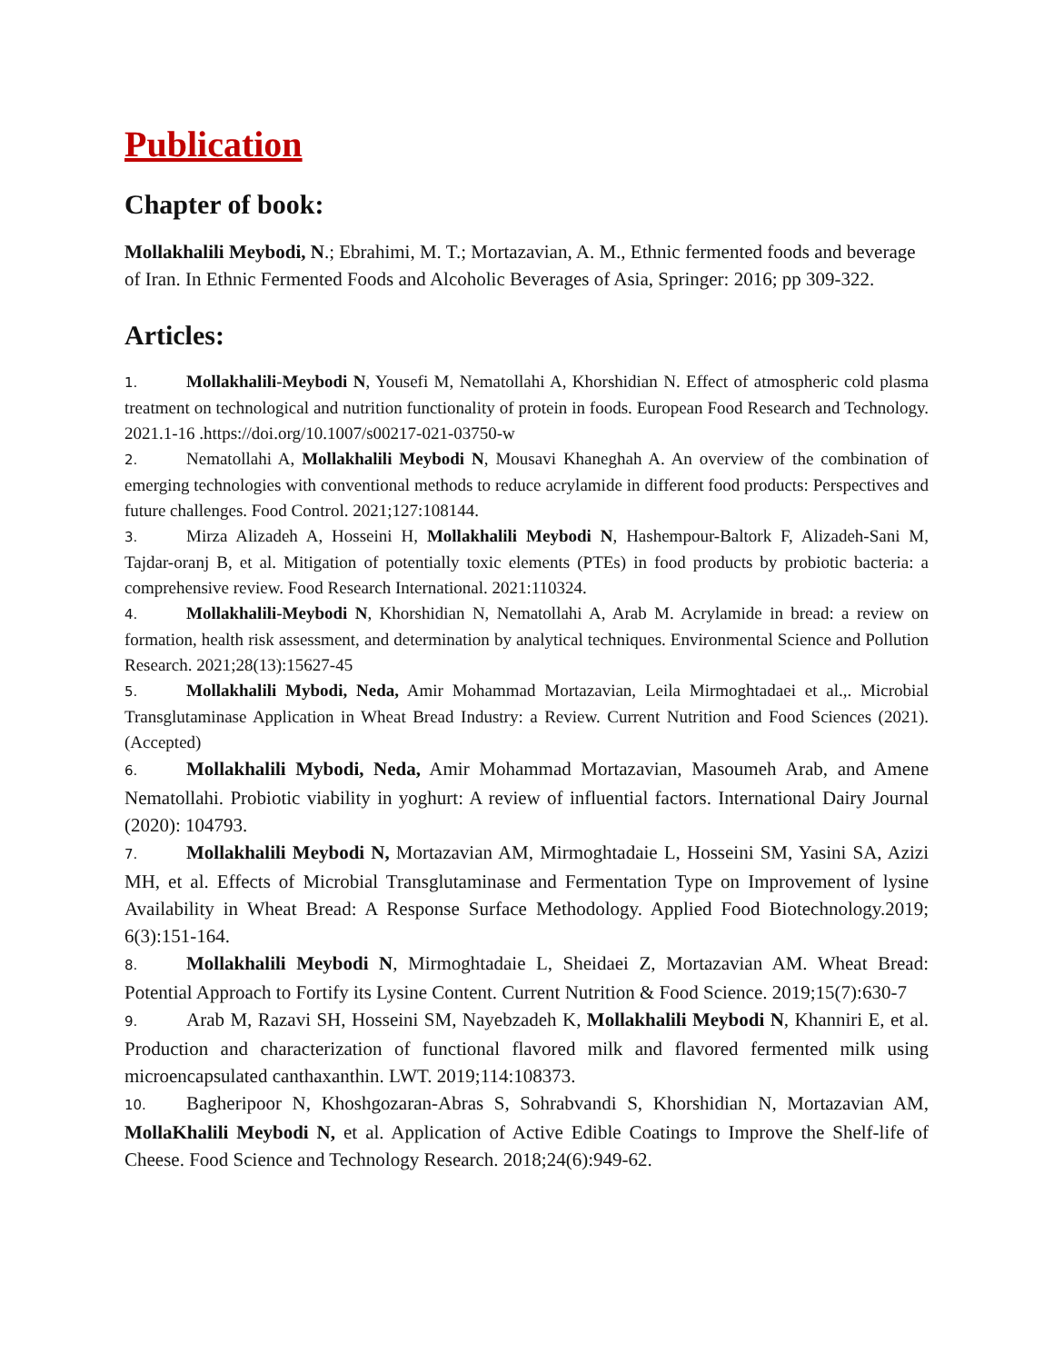Publication
Chapter of book:
Mollakhalili Meybodi, N.; Ebrahimi, M. T.; Mortazavian, A. M., Ethnic fermented foods and beverage of Iran. In Ethnic Fermented Foods and Alcoholic Beverages of Asia, Springer: 2016; pp 309-322.
Articles:
1. Mollakhalili-Meybodi N, Yousefi M, Nematollahi A, Khorshidian N. Effect of atmospheric cold plasma treatment on technological and nutrition functionality of protein in foods. European Food Research and Technology. 2021.1-16 .https://doi.org/10.1007/s00217-021-03750-w
2. Nematollahi A, Mollakhalili Meybodi N, Mousavi Khaneghah A. An overview of the combination of emerging technologies with conventional methods to reduce acrylamide in different food products: Perspectives and future challenges. Food Control. 2021;127:108144.
3. Mirza Alizadeh A, Hosseini H, Mollakhalili Meybodi N, Hashempour-Baltork F, Alizadeh-Sani M, Tajdar-oranj B, et al. Mitigation of potentially toxic elements (PTEs) in food products by probiotic bacteria: a comprehensive review. Food Research International. 2021:110324.
4. Mollakhalili-Meybodi N, Khorshidian N, Nematollahi A, Arab M. Acrylamide in bread: a review on formation, health risk assessment, and determination by analytical techniques. Environmental Science and Pollution Research. 2021;28(13):15627-45
5. Mollakhalili Mybodi, Neda, Amir Mohammad Mortazavian, Leila Mirmoghtadaei et al.,. Microbial Transglutaminase Application in Wheat Bread Industry: a Review. Current Nutrition and Food Sciences (2021).(Accepted)
6. Mollakhalili Mybodi, Neda, Amir Mohammad Mortazavian, Masoumeh Arab, and Amene Nematollahi. Probiotic viability in yoghurt: A review of influential factors. International Dairy Journal (2020): 104793.
7. Mollakhalili Meybodi N, Mortazavian AM, Mirmoghtadaie L, Hosseini SM, Yasini SA, Azizi MH, et al. Effects of Microbial Transglutaminase and Fermentation Type on Improvement of lysine Availability in Wheat Bread: A Response Surface Methodology. Applied Food Biotechnology.2019; 6(3):151-164.
8. Mollakhalili Meybodi N, Mirmoghtadaie L, Sheidaei Z, Mortazavian AM. Wheat Bread: Potential Approach to Fortify its Lysine Content. Current Nutrition & Food Science. 2019;15(7):630-7
9. Arab M, Razavi SH, Hosseini SM, Nayebzadeh K, Mollakhalili Meybodi N, Khanniri E, et al. Production and characterization of functional flavored milk and flavored fermented milk using microencapsulated canthaxanthin. LWT. 2019;114:108373.
10. Bagheripoor N, Khoshgozaran-Abras S, Sohrabvandi S, Khorshidian N, Mortazavian AM, MollaKhalili Meybodi N, et al. Application of Active Edible Coatings to Improve the Shelf-life of Cheese. Food Science and Technology Research. 2018;24(6):949-62.